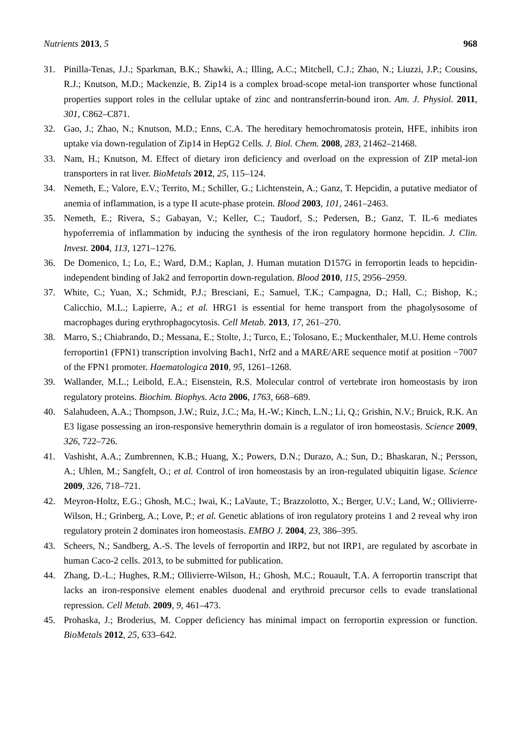Nutrients 2013, 5 968
31. Pinilla-Tenas, J.J.; Sparkman, B.K.; Shawki, A.; Illing, A.C.; Mitchell, C.J.; Zhao, N.; Liuzzi, J.P.; Cousins, R.J.; Knutson, M.D.; Mackenzie, B. Zip14 is a complex broad-scope metal-ion transporter whose functional properties support roles in the cellular uptake of zinc and nontransferrin-bound iron. Am. J. Physiol. 2011, 301, C862–C871.
32. Gao, J.; Zhao, N.; Knutson, M.D.; Enns, C.A. The hereditary hemochromatosis protein, HFE, inhibits iron uptake via down-regulation of Zip14 in HepG2 Cells. J. Biol. Chem. 2008, 283, 21462–21468.
33. Nam, H.; Knutson, M. Effect of dietary iron deficiency and overload on the expression of ZIP metal-ion transporters in rat liver. BioMetals 2012, 25, 115–124.
34. Nemeth, E.; Valore, E.V.; Territo, M.; Schiller, G.; Lichtenstein, A.; Ganz, T. Hepcidin, a putative mediator of anemia of inflammation, is a type II acute-phase protein. Blood 2003, 101, 2461–2463.
35. Nemeth, E.; Rivera, S.; Gabayan, V.; Keller, C.; Taudorf, S.; Pedersen, B.; Ganz, T. IL-6 mediates hypoferremia of inflammation by inducing the synthesis of the iron regulatory hormone hepcidin. J. Clin. Invest. 2004, 113, 1271–1276.
36. De Domenico, I.; Lo, E.; Ward, D.M.; Kaplan, J. Human mutation D157G in ferroportin leads to hepcidin-independent binding of Jak2 and ferroportin down-regulation. Blood 2010, 115, 2956–2959.
37. White, C.; Yuan, X.; Schmidt, P.J.; Bresciani, E.; Samuel, T.K.; Campagna, D.; Hall, C.; Bishop, K.; Calicchio, M.L.; Lapierre, A.; et al. HRG1 is essential for heme transport from the phagolysosome of macrophages during erythrophagocytosis. Cell Metab. 2013, 17, 261–270.
38. Marro, S.; Chiabrando, D.; Messana, E.; Stolte, J.; Turco, E.; Tolosano, E.; Muckenthaler, M.U. Heme controls ferroportin1 (FPN1) transcription involving Bach1, Nrf2 and a MARE/ARE sequence motif at position −7007 of the FPN1 promoter. Haematologica 2010, 95, 1261–1268.
39. Wallander, M.L.; Leibold, E.A.; Eisenstein, R.S. Molecular control of vertebrate iron homeostasis by iron regulatory proteins. Biochim. Biophys. Acta 2006, 1763, 668–689.
40. Salahudeen, A.A.; Thompson, J.W.; Ruiz, J.C.; Ma, H.-W.; Kinch, L.N.; Li, Q.; Grishin, N.V.; Bruick, R.K. An E3 ligase possessing an iron-responsive hemerythrin domain is a regulator of iron homeostasis. Science 2009, 326, 722–726.
41. Vashisht, A.A.; Zumbrennen, K.B.; Huang, X.; Powers, D.N.; Durazo, A.; Sun, D.; Bhaskaran, N.; Persson, A.; Uhlen, M.; Sangfelt, O.; et al. Control of iron homeostasis by an iron-regulated ubiquitin ligase. Science 2009, 326, 718–721.
42. Meyron-Holtz, E.G.; Ghosh, M.C.; Iwai, K.; LaVaute, T.; Brazzolotto, X.; Berger, U.V.; Land, W.; Ollivierre-Wilson, H.; Grinberg, A.; Love, P.; et al. Genetic ablations of iron regulatory proteins 1 and 2 reveal why iron regulatory protein 2 dominates iron homeostasis. EMBO J. 2004, 23, 386–395.
43. Scheers, N.; Sandberg, A.-S. The levels of ferroportin and IRP2, but not IRP1, are regulated by ascorbate in human Caco-2 cells. 2013, to be submitted for publication.
44. Zhang, D.-L.; Hughes, R.M.; Ollivierre-Wilson, H.; Ghosh, M.C.; Rouault, T.A. A ferroportin transcript that lacks an iron-responsive element enables duodenal and erythroid precursor cells to evade translational repression. Cell Metab. 2009, 9, 461–473.
45. Prohaska, J.; Broderius, M. Copper deficiency has minimal impact on ferroportin expression or function. BioMetals 2012, 25, 633–642.